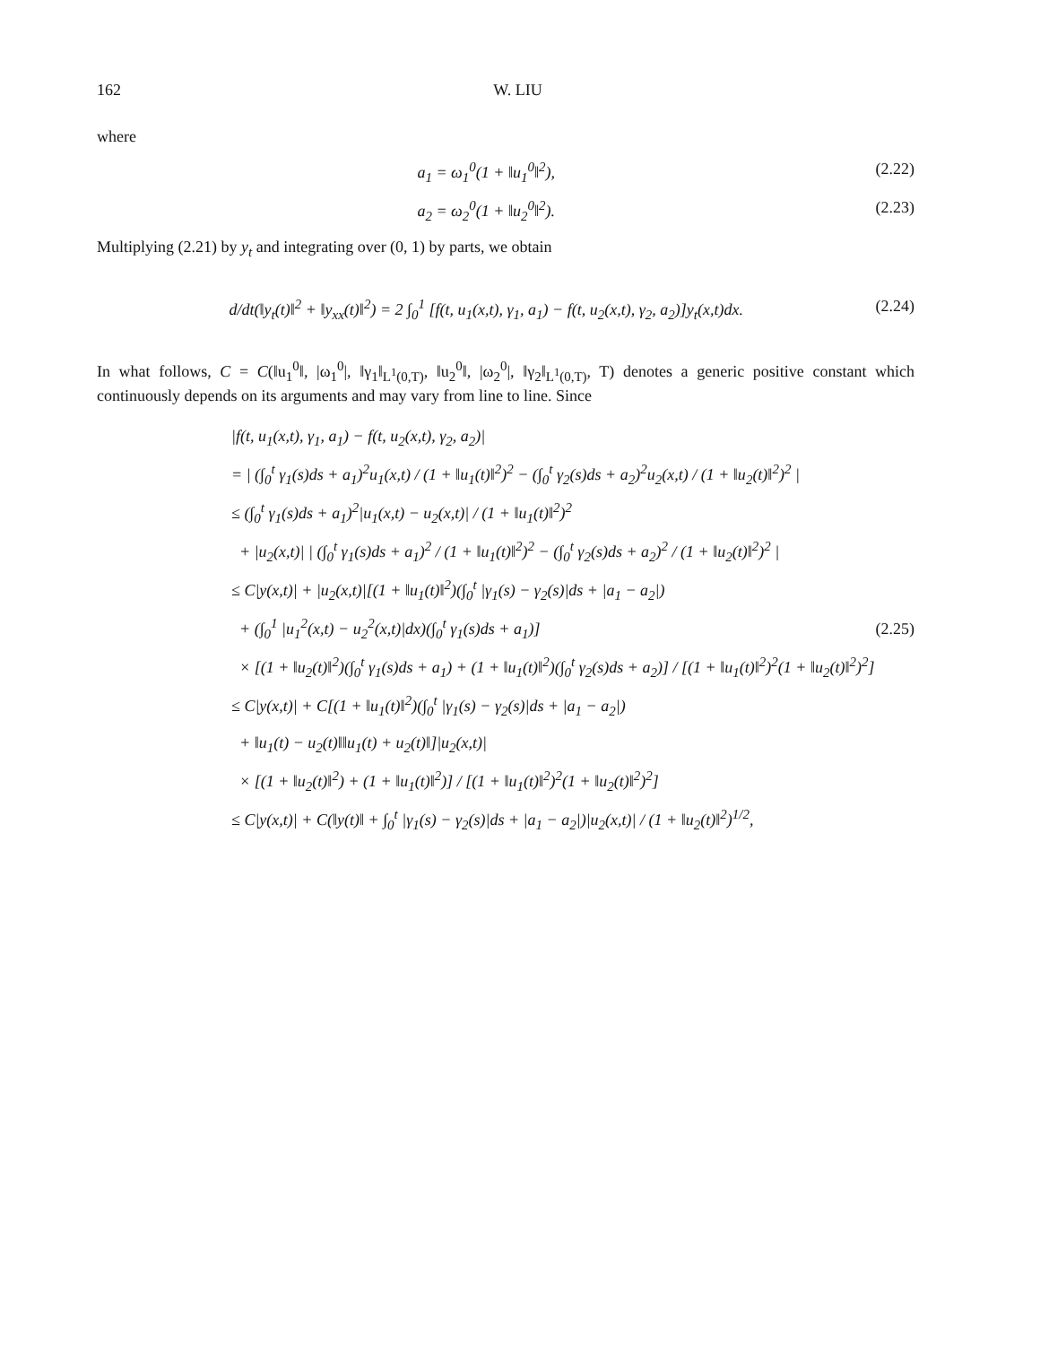162 W. LIU
where
a<sub>1</sub> = ω<sub>1</sub><sup>0</sup>(1 + ‖u<sub>1</sub><sup>0</sup>‖<sup>2</sup>), (2.22)
a<sub>2</sub> = ω<sub>2</sub><sup>0</sup>(1 + ‖u<sub>2</sub><sup>0</sup>‖<sup>2</sup>). (2.23)
Multiplying (2.21) by y<sub>t</sub> and integrating over (0, 1) by parts, we obtain
d/dt(‖y<sub>t</sub>(t)‖<sup>2</sup> + ‖y<sub>xx</sub>(t)‖<sup>2</sup>) = 2 ∫<sub>0</sub><sup>1</sup> [f(t, u<sub>1</sub>(x,t), γ<sub>1</sub>, a<sub>1</sub>) − f(t, u<sub>2</sub>(x,t), γ<sub>2</sub>, a<sub>2</sub>)]y<sub>t</sub>(x,t)dx. (2.24)
In what follows, C = C(‖u<sub>1</sub><sup>0</sup>‖, |ω<sub>1</sub><sup>0</sup>|, ‖γ<sub>1</sub>‖<sub>L<sup>1</sup>(0,T)</sub>, ‖u<sub>2</sub><sup>0</sup>‖, |ω<sub>2</sub><sup>0</sup>|, ‖γ<sub>2</sub>‖<sub>L<sup>1</sup>(0,T)</sub>, T) denotes a generic positive constant which continuously depends on its arguments and may vary from line to line. Since
|f(t, u<sub>1</sub>(x,t), γ<sub>1</sub>, a<sub>1</sub>) − f(t, u<sub>2</sub>(x,t), γ<sub>2</sub>, a<sub>2</sub>)|
= | (∫<sub>0</sub><sup>t</sup> γ<sub>1</sub>(s)ds + a<sub>1</sub>)<sup>2</sup>u<sub>1</sub>(x,t) / (1 + ‖u<sub>1</sub>(t)‖<sup>2</sup>)<sup>2</sup> − (∫<sub>0</sub><sup>t</sup> γ<sub>2</sub>(s)ds + a<sub>2</sub>)<sup>2</sup>u<sub>2</sub>(x,t) / (1 + ‖u<sub>2</sub>(t)‖<sup>2</sup>)<sup>2</sup> |
≤ (∫<sub>0</sub><sup>t</sup> γ<sub>1</sub>(s)ds + a<sub>1</sub>)<sup>2</sup>|u<sub>1</sub>(x,t) − u<sub>2</sub>(x,t)| / (1 + ‖u<sub>1</sub>(t)‖<sup>2</sup>)<sup>2</sup>
+ |u<sub>2</sub>(x,t)| | (∫<sub>0</sub><sup>t</sup> γ<sub>1</sub>(s)ds + a<sub>1</sub>)<sup>2</sup> / (1 + ‖u<sub>1</sub>(t)‖<sup>2</sup>)<sup>2</sup> − (∫<sub>0</sub><sup>t</sup> γ<sub>2</sub>(s)ds + a<sub>2</sub>)<sup>2</sup> / (1 + ‖u<sub>2</sub>(t)‖<sup>2</sup>)<sup>2</sup> |
≤ C|y(x,t)| + |u<sub>2</sub>(x,t)|[(1 + ‖u<sub>1</sub>(t)‖<sup>2</sup>)(∫<sub>0</sub><sup>t</sup> |γ<sub>1</sub>(s) − γ<sub>2</sub>(s)|ds + |a<sub>1</sub> − a<sub>2</sub>|)
+ (∫<sub>0</sub><sup>1</sup> |u<sub>1</sub><sup>2</sup>(x,t) − u<sub>2</sub><sup>2</sup>(x,t)|dx)(∫<sub>0</sub><sup>t</sup> γ<sub>1</sub>(s)ds + a<sub>1</sub>)]
× [(1 + ‖u<sub>2</sub>(t)‖<sup>2</sup>)(∫<sub>0</sub><sup>t</sup> γ<sub>1</sub>(s)ds + a<sub>1</sub>) + (1 + ‖u<sub>1</sub>(t)‖<sup>2</sup>)(∫<sub>0</sub><sup>t</sup> γ<sub>2</sub>(s)ds + a<sub>2</sub>)] / [(1 + ‖u<sub>1</sub>(t)‖<sup>2</sup>)<sup>2</sup>(1 + ‖u<sub>2</sub>(t)‖<sup>2</sup>)<sup>2</sup>]
≤ C|y(x,t)| + C[(1 + ‖u<sub>1</sub>(t)‖<sup>2</sup>)(∫<sub>0</sub><sup>t</sup> |γ<sub>1</sub>(s) − γ<sub>2</sub>(s)|ds + |a<sub>1</sub> − a<sub>2</sub>|)
+ ‖u<sub>1</sub>(t) − u<sub>2</sub>(t)‖‖u<sub>1</sub>(t) + u<sub>2</sub>(t)‖]|u<sub>2</sub>(x,t)|
× [(1 + ‖u<sub>2</sub>(t)‖<sup>2</sup>) + (1 + ‖u<sub>1</sub>(t)‖<sup>2</sup>)] / [(1 + ‖u<sub>1</sub>(t)‖<sup>2</sup>)<sup>2</sup>(1 + ‖u<sub>2</sub>(t)‖<sup>2</sup>)<sup>2</sup>]
≤ C|y(x,t)| + C(‖y(t)‖ + ∫<sub>0</sub><sup>t</sup> |γ<sub>1</sub>(s) − γ<sub>2</sub>(s)|ds + |a<sub>1</sub> − a<sub>2</sub>|)|u<sub>2</sub>(x,t)| / (1 + ‖u<sub>2</sub>(t)‖<sup>2</sup>)<sup>1/2</sup>,
(2.25)